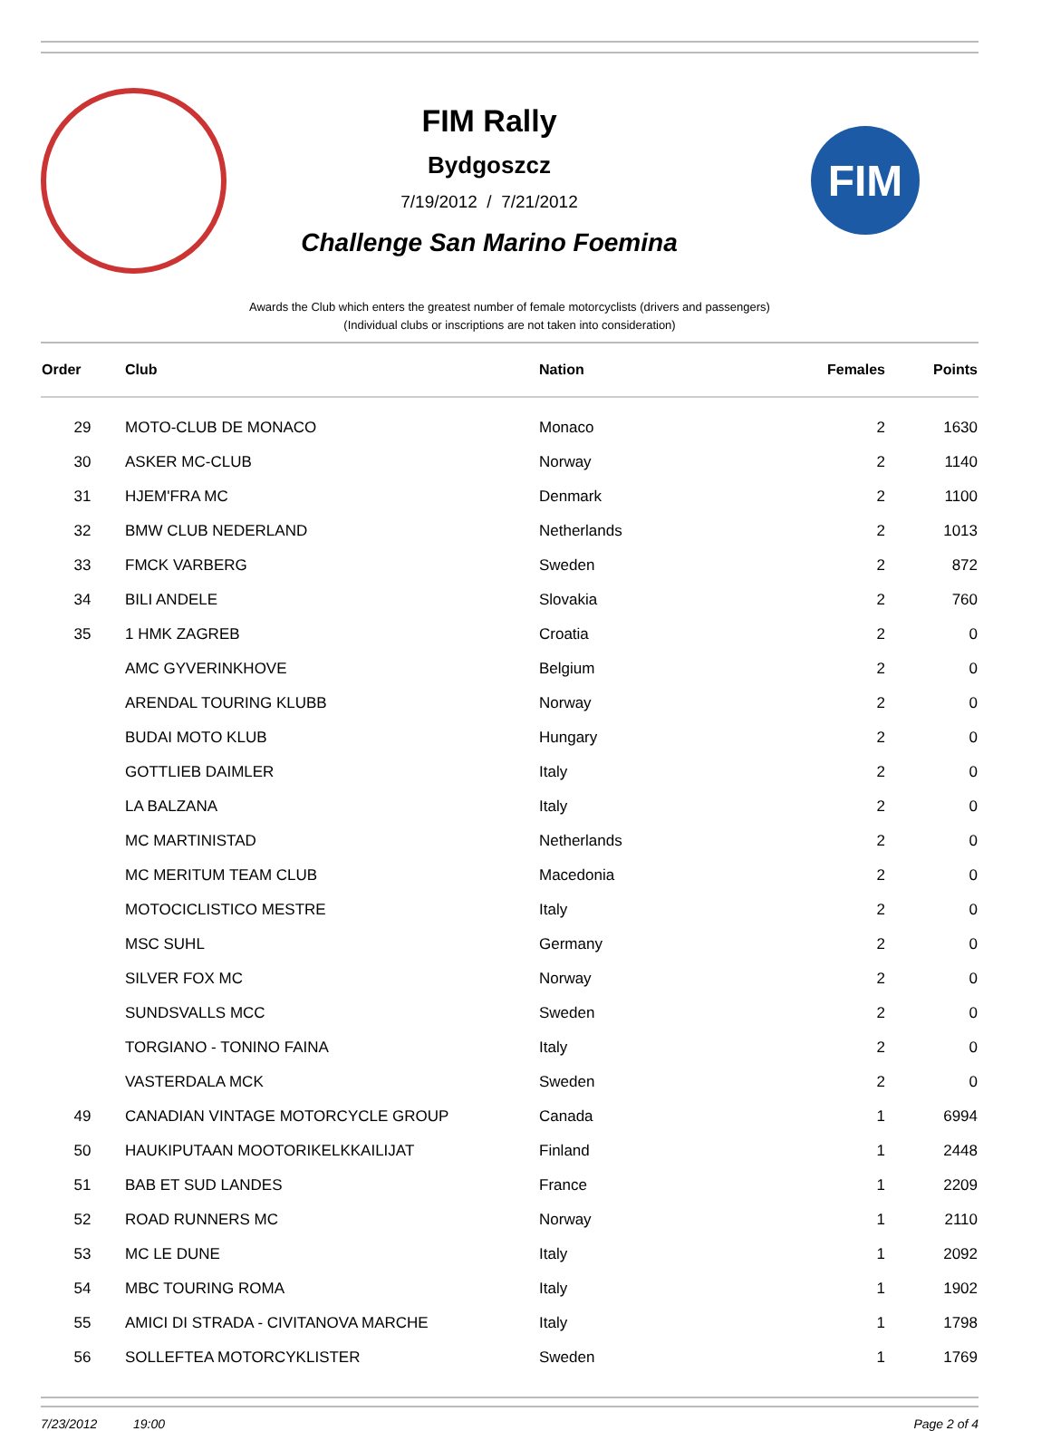FIM Rally
Bydgoszcz
7/19/2012 / 7/21/2012
Challenge San Marino Foemina
FIM
Awards the Club which enters the greatest number of female motorcyclists (drivers and passengers)
(Individual clubs or inscriptions are not taken into consideration)
| Order | Club | Nation | Females | Points |
| --- | --- | --- | --- | --- |
| 29 | MOTO-CLUB DE MONACO | Monaco | 2 | 1630 |
| 30 | ASKER MC-CLUB | Norway | 2 | 1140 |
| 31 | HJEM'FRA MC | Denmark | 2 | 1100 |
| 32 | BMW CLUB NEDERLAND | Netherlands | 2 | 1013 |
| 33 | FMCK VARBERG | Sweden | 2 | 872 |
| 34 | BILI ANDELE | Slovakia | 2 | 760 |
| 35 | 1 HMK ZAGREB | Croatia | 2 | 0 |
| | AMC GYVERINKHOVE | Belgium | 2 | 0 |
| | ARENDAL TOURING KLUBB | Norway | 2 | 0 |
| | BUDAI MOTO KLUB | Hungary | 2 | 0 |
| | GOTTLIEB DAIMLER | Italy | 2 | 0 |
| | LA BALZANA | Italy | 2 | 0 |
| | MC MARTINISTAD | Netherlands | 2 | 0 |
| | MC MERITUM TEAM CLUB | Macedonia | 2 | 0 |
| | MOTOCICLISTICO MESTRE | Italy | 2 | 0 |
| | MSC SUHL | Germany | 2 | 0 |
| | SILVER FOX MC | Norway | 2 | 0 |
| | SUNDSVALLS MCC | Sweden | 2 | 0 |
| | TORGIANO - TONINO FAINA | Italy | 2 | 0 |
| | VASTERDALA MCK | Sweden | 2 | 0 |
| 49 | CANADIAN VINTAGE MOTORCYCLE GROUP | Canada | 1 | 6994 |
| 50 | HAUKIPUTAAN MOOTORIKELKKAILIJAT | Finland | 1 | 2448 |
| 51 | BAB ET SUD LANDES | France | 1 | 2209 |
| 52 | ROAD RUNNERS MC | Norway | 1 | 2110 |
| 53 | MC LE DUNE | Italy | 1 | 2092 |
| 54 | MBC TOURING ROMA | Italy | 1 | 1902 |
| 55 | AMICI DI STRADA - CIVITANOVA MARCHE | Italy | 1 | 1798 |
| 56 | SOLLEFTEA MOTORCYKLISTER | Sweden | 1 | 1769 |
7/23/2012 19:00 Page 2 of 4